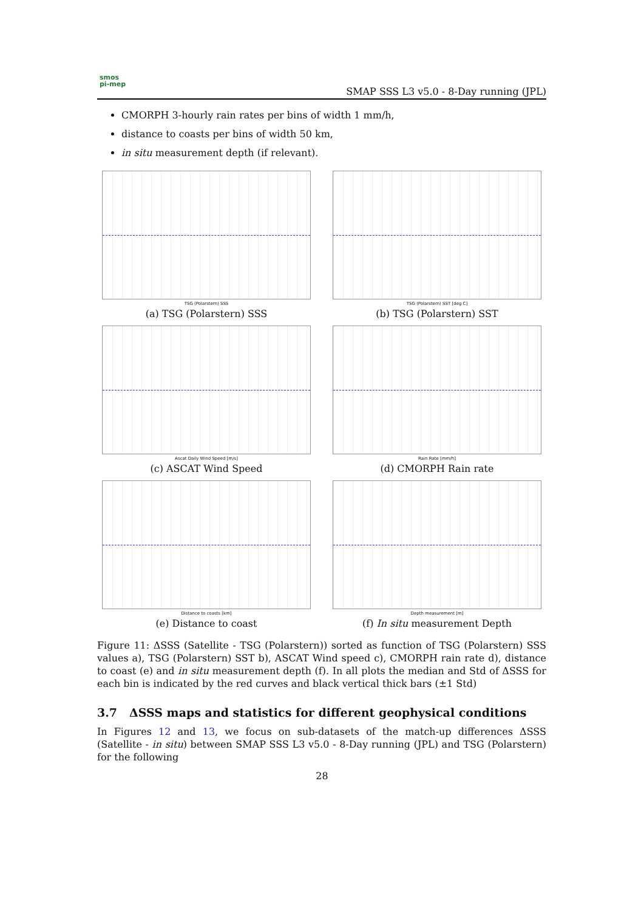smos
pi-mep
SMAP SSS L3 v5.0 - 8-Day running (JPL)
CMORPH 3-hourly rain rates per bins of width 1 mm/h,
distance to coasts per bins of width 50 km,
in situ measurement depth (if relevant).
TSG (Polarstern) SSS
(a) TSG (Polarstern) SSS
TSG (Polarstern) SST [deg C]
(b) TSG (Polarstern) SST
Ascat Daily Wind Speed [m/s]
(c) ASCAT Wind Speed
Rain Rate [mm/h]
(d) CMORPH Rain rate
Distance to coasts [km]
(e) Distance to coast
Depth measurement [m]
(f) In situ measurement Depth
Figure 11: ΔSSS (Satellite - TSG (Polarstern)) sorted as function of TSG (Polarstern) SSS values a), TSG (Polarstern) SST b), ASCAT Wind speed c), CMORPH rain rate d), distance to coast (e) and in situ measurement depth (f). In all plots the median and Std of ΔSSS for each bin is indicated by the red curves and black vertical thick bars (±1 Std)
3.7 ΔSSS maps and statistics for different geophysical conditions
In Figures 12 and 13, we focus on sub-datasets of the match-up differences ΔSSS (Satellite - in situ) between SMAP SSS L3 v5.0 - 8-Day running (JPL) and TSG (Polarstern) for the following
28